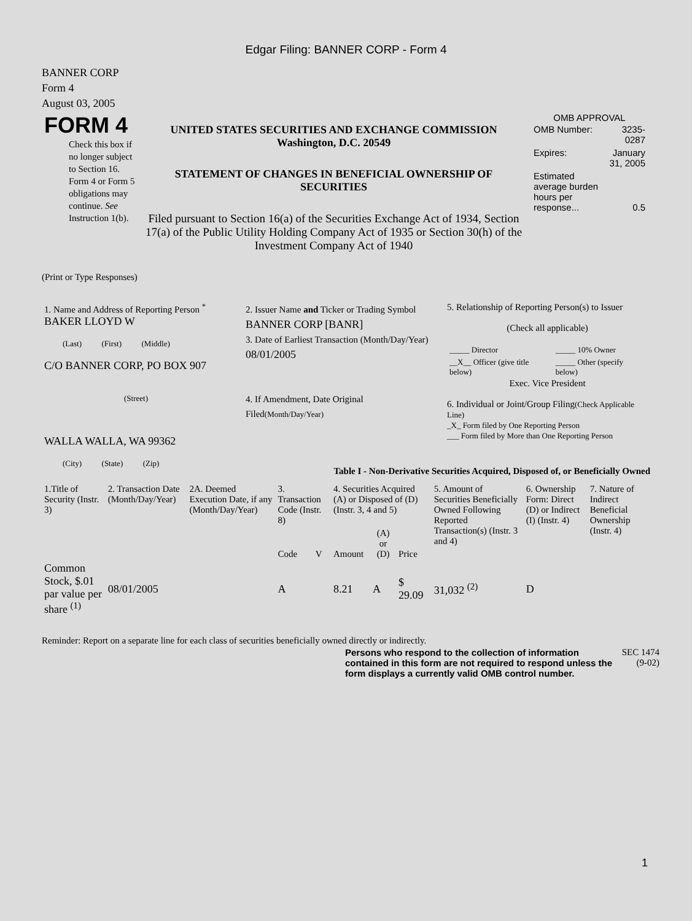Edgar Filing: BANNER CORP - Form 4
BANNER CORP
Form 4
August 03, 2005
| FORM 4 Check this box if no longer subject to Section 16. Form 4 or Form 5 obligations may continue. See Instruction 1(b). | UNITED STATES SECURITIES AND EXCHANGE COMMISSION Washington, D.C. 20549 STATEMENT OF CHANGES IN BENEFICIAL OWNERSHIP OF SECURITIES Filed pursuant to Section 16(a) of the Securities Exchange Act of 1934, Section 17(a) of the Public Utility Holding Company Act of 1935 or Section 30(h) of the Investment Company Act of 1940 | OMB APPROVAL / OMB Number: / 3235-0287 / / Expires: / January 31, 2005 / / Estimated average burden hours per response... / 0.5 / |
(Print or Type Responses)
| 1. Name and Address of Reporting Person <sup>*</sup> BAKER LLOYD W (Last) (First) (Middle) C/O BANNER CORP, PO BOX 907 (Street) WALLA WALLA, WA 99362 (City) (State) (Zip) | 2. Issuer Name and Ticker or Trading Symbol BANNER CORP [BANR] 3. Date of Earliest Transaction (Month/Day/Year) 08/01/2005 4. If Amendment, Date Original Filed (Month/Day/Year) | 5. Relationship of Reporting Person(s) to Issuer (Check all applicable) / _____ Director / _____ 10% Owner / / __X__ Officer (give title below) / _____ Other (specify below) / Exec. Vice President 6. Individual or Joint/Group Filing (Check Applicable Line) _X_ Form filed by One Reporting Person ___ Form filed by More than One Reporting Person |
Table I - Non-Derivative Securities Acquired, Disposed of, or Beneficially Owned
| 1.Title of Security (Instr. 3) | 2. Transaction Date (Month/Day/Year) | 2A. Deemed Execution Date, if any (Month/Day/Year) | 3. Transaction Code (Instr. 8) | | 4. Securities Acquired (A) or Disposed of (D) (Instr. 3, 4 and 5) | | | 5. Amount of Securities Beneficially Owned Following Reported Transaction(s) (Instr. 3 and 4) | 6. Ownership Form: Direct (D) or Indirect (I) (Instr. 4) | 7. Nature of Indirect Beneficial Ownership (Instr. 4) |
| --- | --- | --- | --- | --- | --- | --- | --- | --- | --- | --- |
| | | | Code | V | Amount | (A) or (D) | Price | | | |
| Common Stock, $.01 par value per share <sup>(1)</sup> | 08/01/2005 | | A | | 8.21 | A | $ 29.09 | 31,032 <sup>(2)</sup> | D | |
Reminder: Report on a separate line for each class of securities beneficially owned directly or indirectly.
| Persons who respond to the collection of information contained in this form are not required to respond unless the form displays a currently valid OMB control number. | SEC 1474 (9-02) |
1